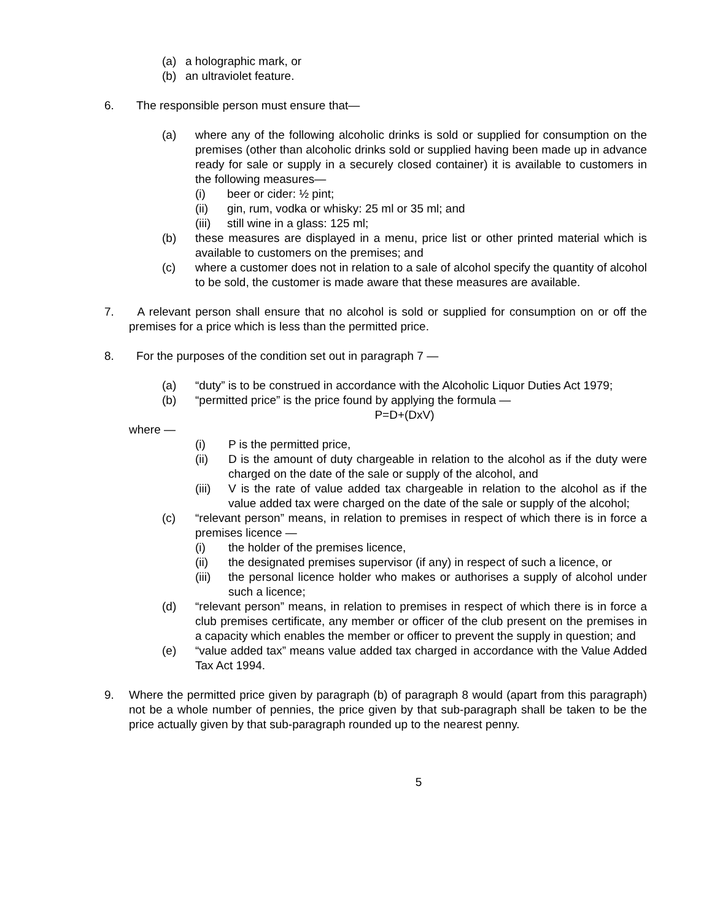(a) a holographic mark, or
(b) an ultraviolet feature.
6. The responsible person must ensure that—
(a) where any of the following alcoholic drinks is sold or supplied for consumption on the premises (other than alcoholic drinks sold or supplied having been made up in advance ready for sale or supply in a securely closed container) it is available to customers in the following measures—
(i) beer or cider: ½ pint;
(ii) gin, rum, vodka or whisky: 25 ml or 35 ml; and
(iii) still wine in a glass: 125 ml;
(b) these measures are displayed in a menu, price list or other printed material which is available to customers on the premises; and
(c) where a customer does not in relation to a sale of alcohol specify the quantity of alcohol to be sold, the customer is made aware that these measures are available.
7. A relevant person shall ensure that no alcohol is sold or supplied for consumption on or off the premises for a price which is less than the permitted price.
8. For the purposes of the condition set out in paragraph 7 —
(a) “duty” is to be construed in accordance with the Alcoholic Liquor Duties Act 1979;
(b) “permitted price” is the price found by applying the formula —
P=D+(DxV)
where —
(i) P is the permitted price,
(ii) D is the amount of duty chargeable in relation to the alcohol as if the duty were charged on the date of the sale or supply of the alcohol, and
(iii) V is the rate of value added tax chargeable in relation to the alcohol as if the value added tax were charged on the date of the sale or supply of the alcohol;
(c) “relevant person” means, in relation to premises in respect of which there is in force a premises licence —
(i) the holder of the premises licence,
(ii) the designated premises supervisor (if any) in respect of such a licence, or
(iii) the personal licence holder who makes or authorises a supply of alcohol under such a licence;
(d) “relevant person” means, in relation to premises in respect of which there is in force a club premises certificate, any member or officer of the club present on the premises in a capacity which enables the member or officer to prevent the supply in question; and
(e) “value added tax” means value added tax charged in accordance with the Value Added Tax Act 1994.
9. Where the permitted price given by paragraph (b) of paragraph 8 would (apart from this paragraph) not be a whole number of pennies, the price given by that sub-paragraph shall be taken to be the price actually given by that sub-paragraph rounded up to the nearest penny.
5